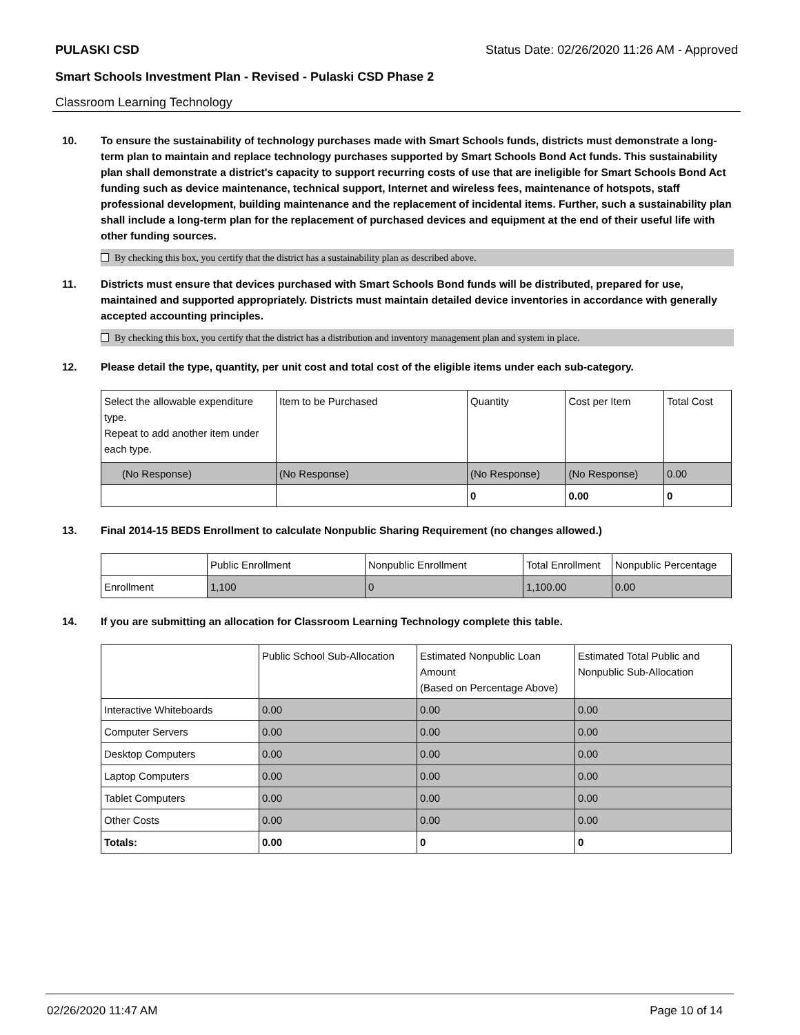PULASKI CSD Status Date: 02/26/2020 11:26 AM - Approved
Smart Schools Investment Plan - Revised - Pulaski CSD Phase 2
Classroom Learning Technology
10. To ensure the sustainability of technology purchases made with Smart Schools funds, districts must demonstrate a long-term plan to maintain and replace technology purchases supported by Smart Schools Bond Act funds. This sustainability plan shall demonstrate a district's capacity to support recurring costs of use that are ineligible for Smart Schools Bond Act funding such as device maintenance, technical support, Internet and wireless fees, maintenance of hotspots, staff professional development, building maintenance and the replacement of incidental items. Further, such a sustainability plan shall include a long-term plan for the replacement of purchased devices and equipment at the end of their useful life with other funding sources.
By checking this box, you certify that the district has a sustainability plan as described above.
11. Districts must ensure that devices purchased with Smart Schools Bond funds will be distributed, prepared for use, maintained and supported appropriately. Districts must maintain detailed device inventories in accordance with generally accepted accounting principles.
By checking this box, you certify that the district has a distribution and inventory management plan and system in place.
12. Please detail the type, quantity, per unit cost and total cost of the eligible items under each sub-category.
| Select the allowable expenditure type. Repeat to add another item under each type. | Item to be Purchased | Quantity | Cost per Item | Total Cost |
| --- | --- | --- | --- | --- |
| (No Response) | (No Response) | (No Response) | (No Response) | 0.00 |
| | | 0 | 0.00 | 0 |
13. Final 2014-15 BEDS Enrollment to calculate Nonpublic Sharing Requirement (no changes allowed.)
| | Public Enrollment | Nonpublic Enrollment | Total Enrollment | Nonpublic Percentage |
| --- | --- | --- | --- | --- |
| Enrollment | 1,100 | 0 | 1,100.00 | 0.00 |
14. If you are submitting an allocation for Classroom Learning Technology complete this table.
| | Public School Sub-Allocation | Estimated Nonpublic Loan Amount (Based on Percentage Above) | Estimated Total Public and Nonpublic Sub-Allocation |
| --- | --- | --- | --- |
| Interactive Whiteboards | 0.00 | 0.00 | 0.00 |
| Computer Servers | 0.00 | 0.00 | 0.00 |
| Desktop Computers | 0.00 | 0.00 | 0.00 |
| Laptop Computers | 0.00 | 0.00 | 0.00 |
| Tablet Computers | 0.00 | 0.00 | 0.00 |
| Other Costs | 0.00 | 0.00 | 0.00 |
| Totals: | 0.00 | 0 | 0 |
02/26/2020 11:47 AM Page 10 of 14